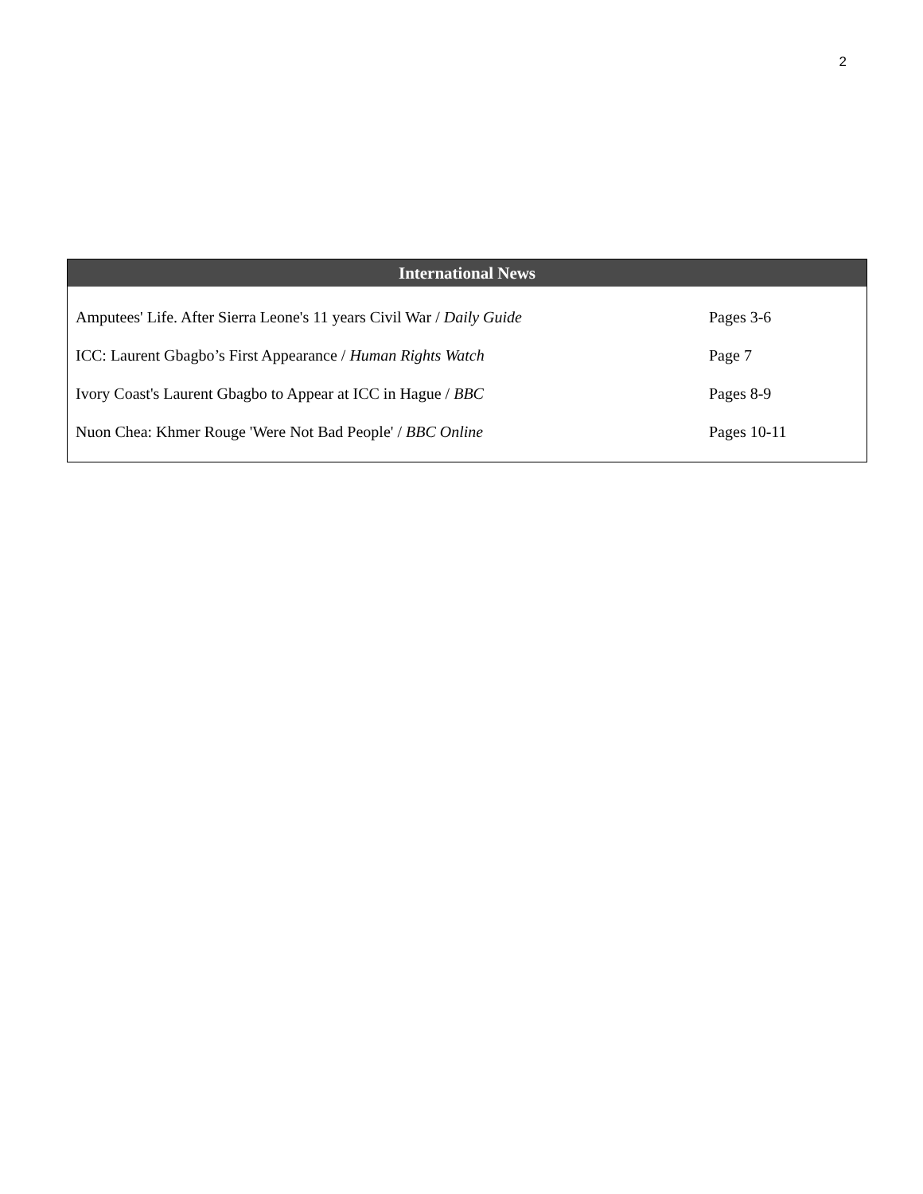2
| International News | |
| --- | --- |
| Amputees' Life. After Sierra Leone's 11 years Civil War / Daily Guide | Pages 3-6 |
| ICC: Laurent Gbagbo’s First Appearance / Human Rights Watch | Page 7 |
| Ivory Coast's Laurent Gbagbo to Appear at ICC in Hague / BBC | Pages 8-9 |
| Nuon Chea: Khmer Rouge 'Were Not Bad People' / BBC Online | Pages 10-11 |